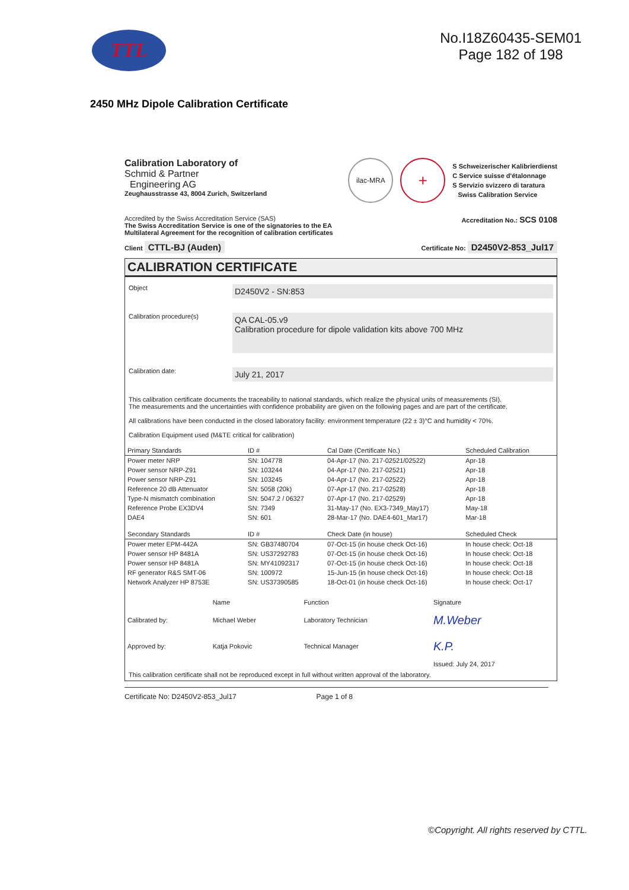TTL
No.I18Z60435-SEM01
Page 182 of 198
2450 MHz Dipole Calibration Certificate
Calibration Laboratory of
Schmid & Partner
Engineering AG
Zeughausstrasse 43, 8004 Zurich, Switzerland
ilac-MRA
+
S Schweizerischer Kalibrierdienst
C Service suisse d'étalonnage
S Servizio svizzero di taratura
Swiss Calibration Service
Accredited by the Swiss Accreditation Service (SAS)
The Swiss Accreditation Service is one of the signatories to the EA
Multilateral Agreement for the recognition of calibration certificates
Accreditation No.: SCS 0108
Client CTTL-BJ (Auden)
Certificate No: D2450V2-853_Jul17
CALIBRATION CERTIFICATE
Object
D2450V2 - SN:853
Calibration procedure(s)
QA CAL-05.v9
Calibration procedure for dipole validation kits above 700 MHz
Calibration date:
July 21, 2017
This calibration certificate documents the traceability to national standards, which realize the physical units of measurements (SI).
The measurements and the uncertainties with confidence probability are given on the following pages and are part of the certificate.
All calibrations have been conducted in the closed laboratory facility: environment temperature (22 ± 3)°C and humidity < 70%.
Calibration Equipment used (M&TE critical for calibration)
| Primary Standards | ID # | Cal Date (Certificate No.) | Scheduled Calibration |
| --- | --- | --- | --- |
| Power meter NRP | SN: 104778 | 04-Apr-17 (No. 217-02521/02522) | Apr-18 |
| Power sensor NRP-Z91 | SN: 103244 | 04-Apr-17 (No. 217-02521) | Apr-18 |
| Power sensor NRP-Z91 | SN: 103245 | 04-Apr-17 (No. 217-02522) | Apr-18 |
| Reference 20 dB Attenuator | SN: 5058 (20k) | 07-Apr-17 (No. 217-02528) | Apr-18 |
| Type-N mismatch combination | SN: 5047.2 / 06327 | 07-Apr-17 (No. 217-02529) | Apr-18 |
| Reference Probe EX3DV4 | SN: 7349 | 31-May-17 (No. EX3-7349_May17) | May-18 |
| DAE4 | SN: 601 | 28-Mar-17 (No. DAE4-601_Mar17) | Mar-18 |
| Secondary Standards | ID # | Check Date (in house) | Scheduled Check |
| Power meter EPM-442A | SN: GB37480704 | 07-Oct-15 (in house check Oct-16) | In house check: Oct-18 |
| Power sensor HP 8481A | SN: US37292783 | 07-Oct-15 (in house check Oct-16) | In house check: Oct-18 |
| Power sensor HP 8481A | SN: MY41092317 | 07-Oct-15 (in house check Oct-16) | In house check: Oct-18 |
| RF generator R&S SMT-06 | SN: 100972 | 15-Jun-15 (in house check Oct-16) | In house check: Oct-18 |
| Network Analyzer HP 8753E | SN: US37390585 | 18-Oct-01 (in house check Oct-16) | In house check: Oct-17 |
| | Name | Function | Signature |
| Calibrated by: | Michael Weber | Laboratory Technician | M.Weber |
| Approved by: | Katja Pokovic | Technical Manager | K.P. |
| | | | Issued: July 24, 2017 |
This calibration certificate shall not be reproduced except in full without written approval of the laboratory.
Certificate No: D2450V2-853_Jul17 Page 1 of 8
©Copyright. All rights reserved by CTTL.